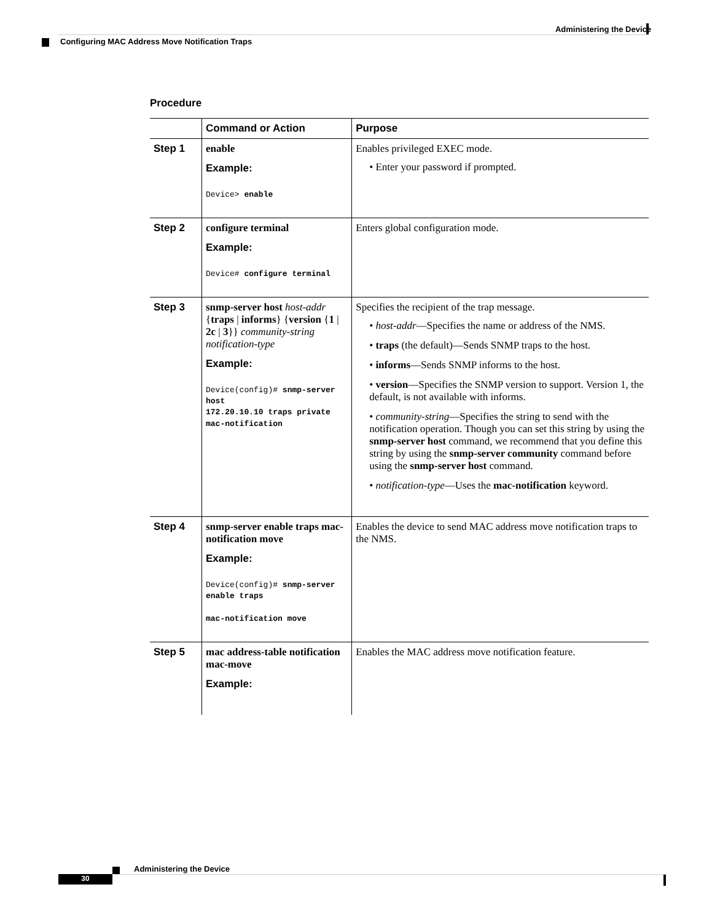Administering the Device
Configuring MAC Address Move Notification Traps
Procedure
| | Command or Action | Purpose |
| --- | --- | --- |
| Step 1 | enable Example: Device> enable | Enables privileged EXEC mode. • Enter your password if prompted. |
| Step 2 | configure terminal Example: Device# configure terminal | Enters global configuration mode. |
| Step 3 | snmp-server host host-addr { traps / informs } { version { 1 / 2c / 3 }} community-string notification-type Example: Device(config)# snmp-server host 172.20.10.10 traps private mac-notification | Specifies the recipient of the trap message. • host-addr —Specifies the name or address of the NMS. • traps (the default)—Sends SNMP traps to the host. • informs —Sends SNMP informs to the host. • version —Specifies the SNMP version to support. Version 1, the default, is not available with informs. • community-string —Specifies the string to send with the notification operation. Though you can set this string by using the snmp-server host command, we recommend that you define this string by using the snmp-server community command before using the snmp-server host command. • notification-type —Uses the mac-notification keyword. |
| Step 4 | snmp-server enable traps mac-notification move Example: Device(config)# snmp-server enable traps mac-notification move | Enables the device to send MAC address move notification traps to the NMS. |
| Step 5 | mac address-table notification mac-move Example: | Enables the MAC address move notification feature. |
Administering the Device
30